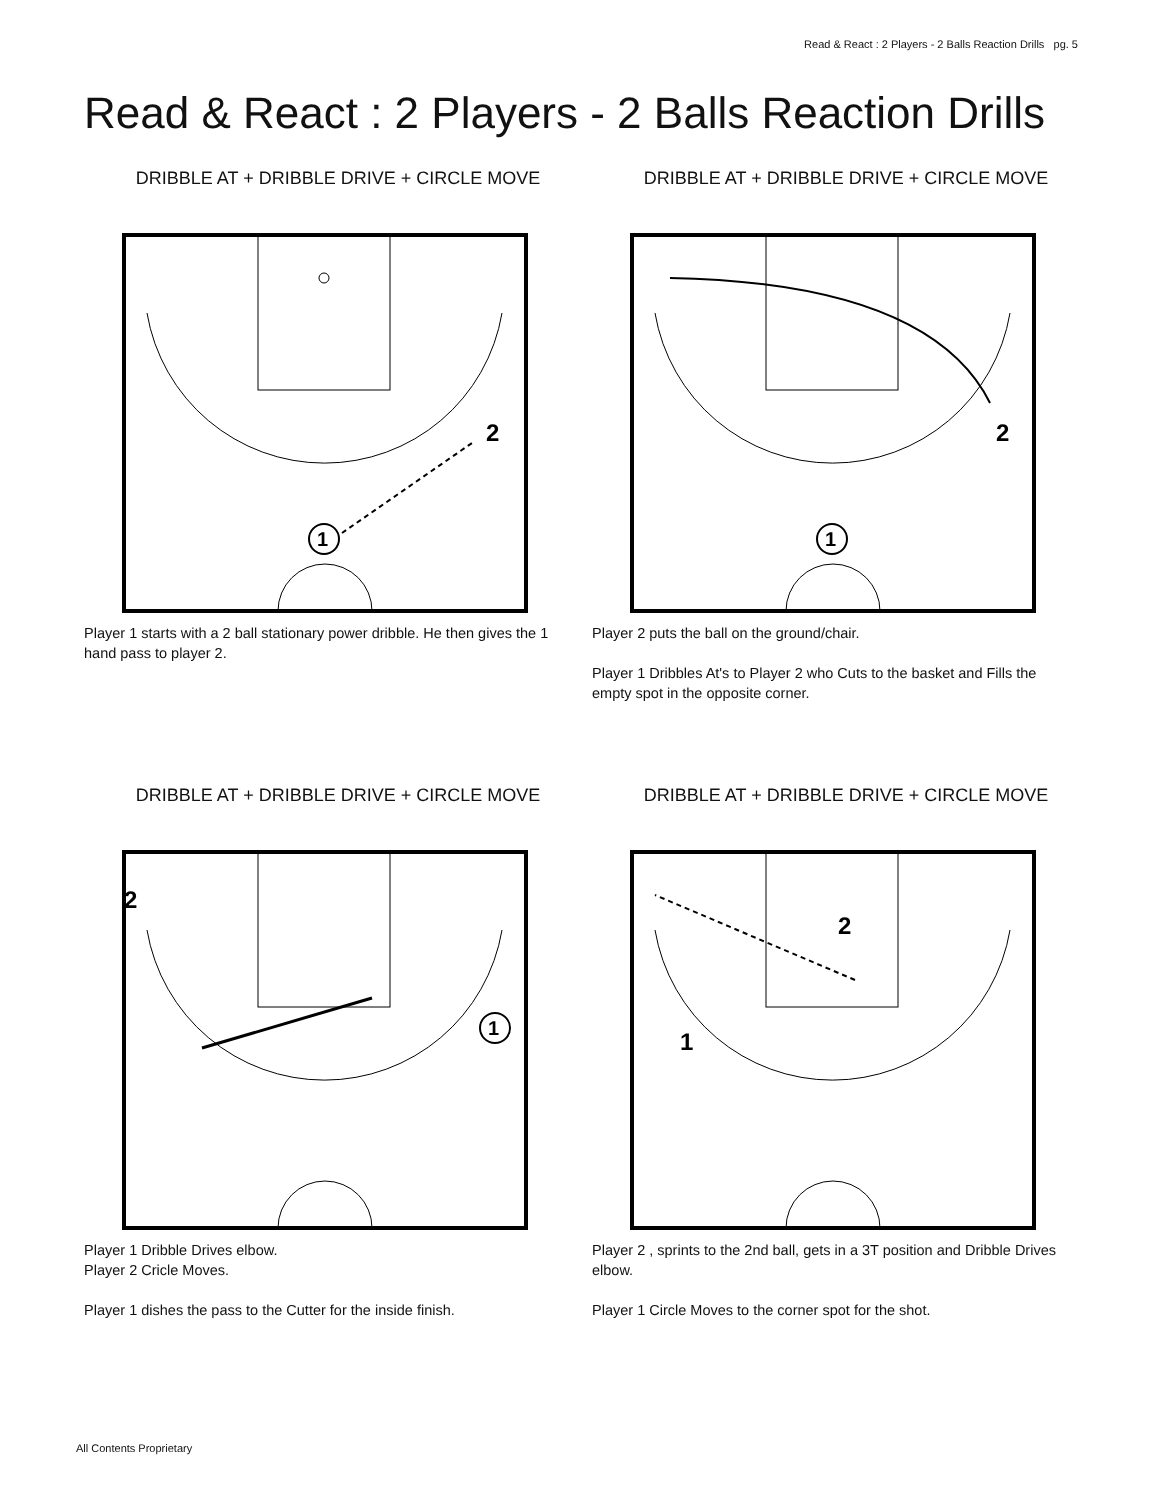Read & React : 2 Players - 2 Balls Reaction Drills pg. 5
Read & React : 2 Players - 2 Balls Reaction Drills
DRIBBLE AT + DRIBBLE DRIVE + CIRCLE MOVE
1
2
Player 1 starts with a 2 ball stationary power dribble. He then gives the 1 hand pass to player 2.
DRIBBLE AT + DRIBBLE DRIVE + CIRCLE MOVE
1
2
Player 2 puts the ball on the ground/chair.
Player 1 Dribbles At's to Player 2 who Cuts to the basket and Fills the empty spot in the opposite corner.
DRIBBLE AT + DRIBBLE DRIVE + CIRCLE MOVE
1
2
Player 1 Dribble Drives elbow.
Player 2 Cricle Moves.
Player 1 dishes the pass to the Cutter for the inside finish.
DRIBBLE AT + DRIBBLE DRIVE + CIRCLE MOVE
1
2
Player 2 , sprints to the 2nd ball, gets in a 3T position and Dribble Drives elbow.
Player 1 Circle Moves to the corner spot for the shot.
All Contents Proprietary